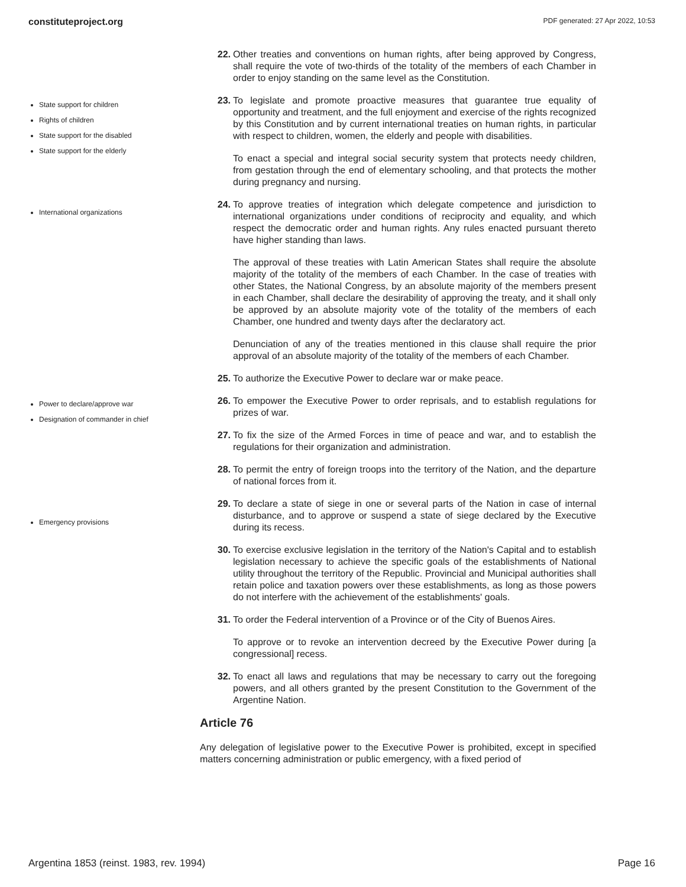constituteproject.org PDF generated: 27 Apr 2022, 10:53
State support for children
Rights of children
State support for the disabled
State support for the elderly
International organizations
Power to declare/approve war
Designation of commander in chief
Emergency provisions
22. Other treaties and conventions on human rights, after being approved by Congress, shall require the vote of two-thirds of the totality of the members of each Chamber in order to enjoy standing on the same level as the Constitution.
23. To legislate and promote proactive measures that guarantee true equality of opportunity and treatment, and the full enjoyment and exercise of the rights recognized by this Constitution and by current international treaties on human rights, in particular with respect to children, women, the elderly and people with disabilities.
To enact a special and integral social security system that protects needy children, from gestation through the end of elementary schooling, and that protects the mother during pregnancy and nursing.
24. To approve treaties of integration which delegate competence and jurisdiction to international organizations under conditions of reciprocity and equality, and which respect the democratic order and human rights. Any rules enacted pursuant thereto have higher standing than laws.
The approval of these treaties with Latin American States shall require the absolute majority of the totality of the members of each Chamber. In the case of treaties with other States, the National Congress, by an absolute majority of the members present in each Chamber, shall declare the desirability of approving the treaty, and it shall only be approved by an absolute majority vote of the totality of the members of each Chamber, one hundred and twenty days after the declaratory act.
Denunciation of any of the treaties mentioned in this clause shall require the prior approval of an absolute majority of the totality of the members of each Chamber.
25. To authorize the Executive Power to declare war or make peace.
26. To empower the Executive Power to order reprisals, and to establish regulations for prizes of war.
27. To fix the size of the Armed Forces in time of peace and war, and to establish the regulations for their organization and administration.
28. To permit the entry of foreign troops into the territory of the Nation, and the departure of national forces from it.
29. To declare a state of siege in one or several parts of the Nation in case of internal disturbance, and to approve or suspend a state of siege declared by the Executive during its recess.
30. To exercise exclusive legislation in the territory of the Nation's Capital and to establish legislation necessary to achieve the specific goals of the establishments of National utility throughout the territory of the Republic. Provincial and Municipal authorities shall retain police and taxation powers over these establishments, as long as those powers do not interfere with the achievement of the establishments' goals.
31. To order the Federal intervention of a Province or of the City of Buenos Aires.
To approve or to revoke an intervention decreed by the Executive Power during [a congressional] recess.
32. To enact all laws and regulations that may be necessary to carry out the foregoing powers, and all others granted by the present Constitution to the Government of the Argentine Nation.
Article 76
Any delegation of legislative power to the Executive Power is prohibited, except in specified matters concerning administration or public emergency, with a fixed period of
Argentina 1853 (reinst. 1983, rev. 1994) Page 16